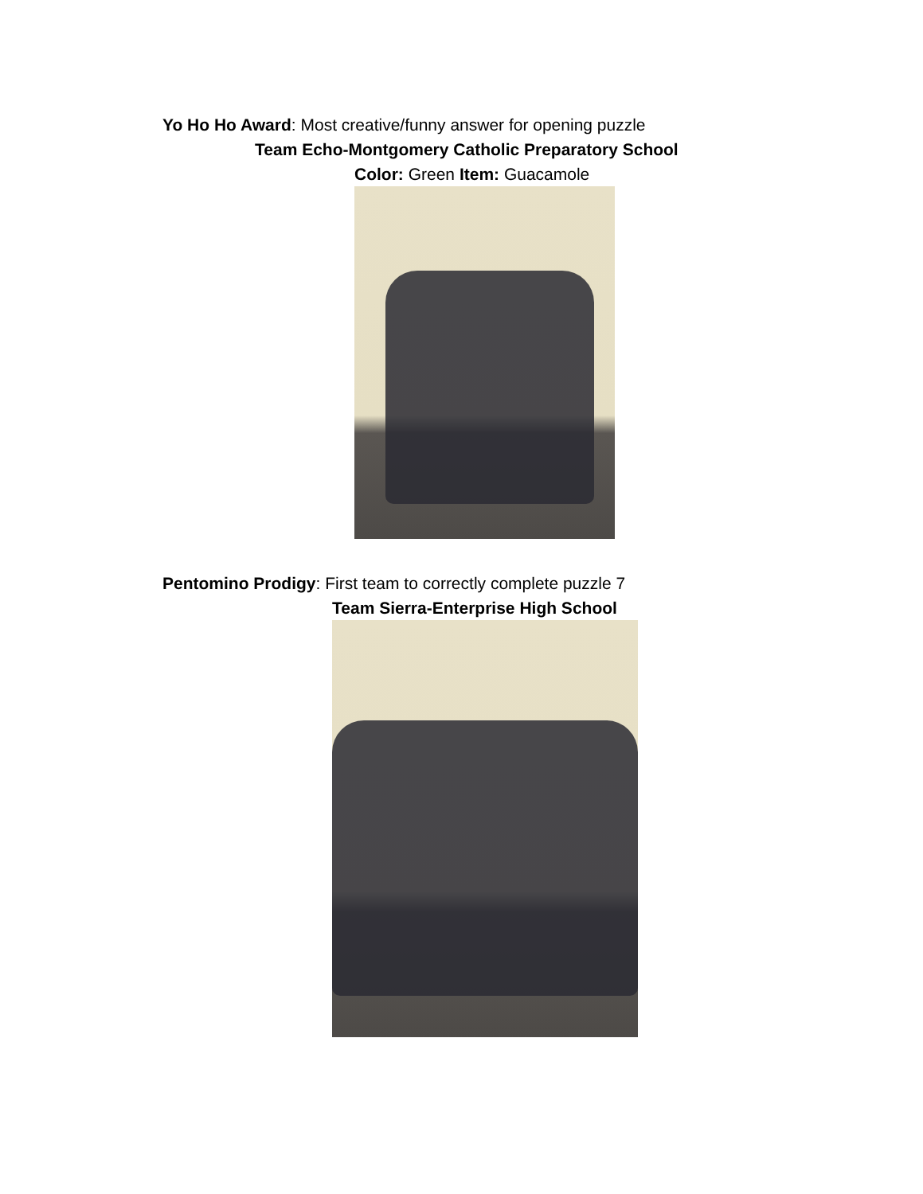Yo Ho Ho Award: Most creative/funny answer for opening puzzle
Team Echo-Montgomery Catholic Preparatory School
Color: Green Item: Guacamole
Pentomino Prodigy: First team to correctly complete puzzle 7
Team Sierra-Enterprise High School